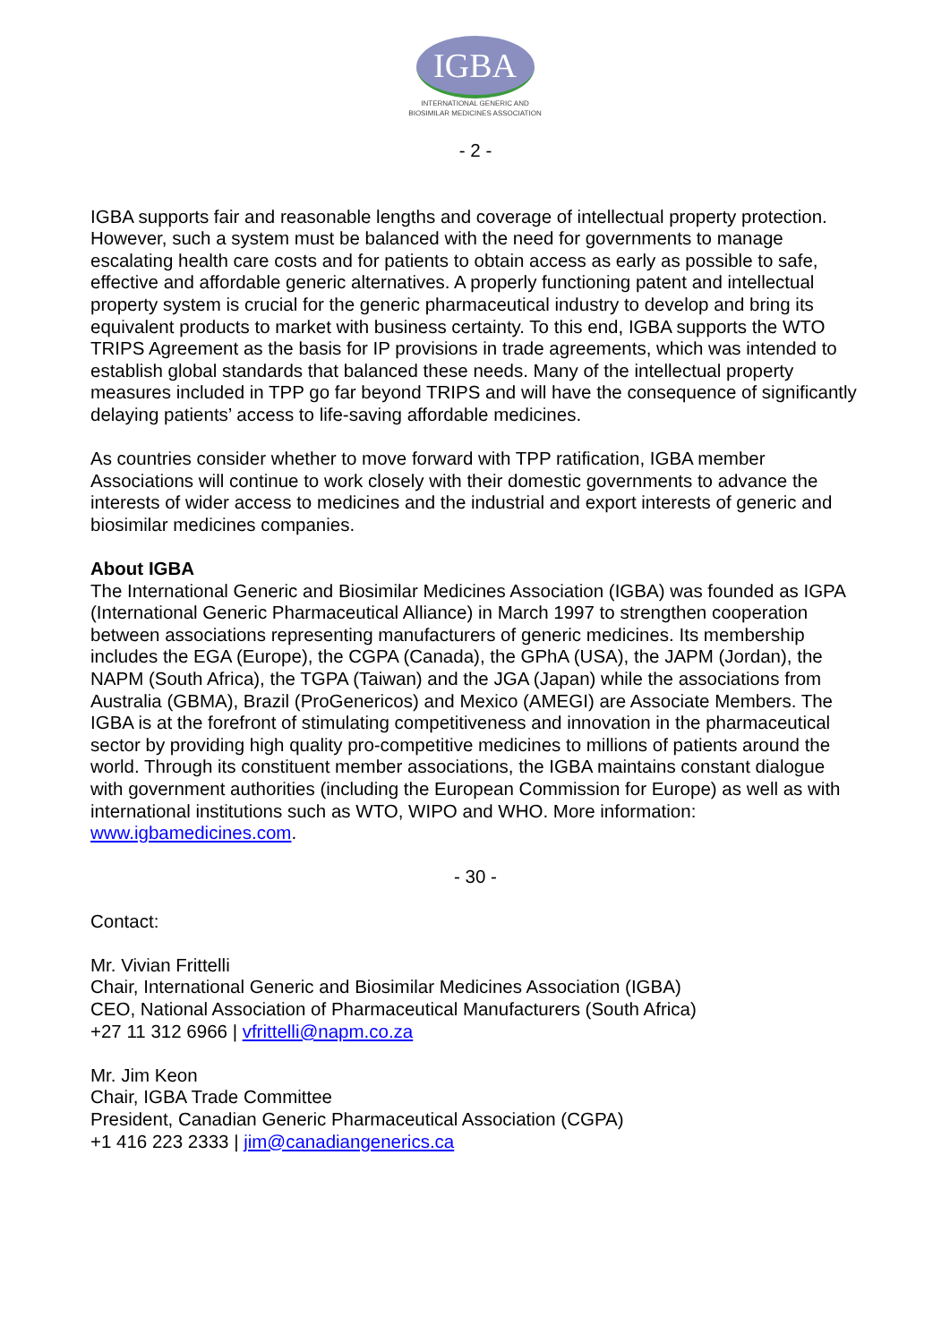IGBA
INTERNATIONAL GENERIC AND
BIOSIMILAR MEDICINES ASSOCIATION
- 2 -
IGBA supports fair and reasonable lengths and coverage of intellectual property protection. However, such a system must be balanced with the need for governments to manage escalating health care costs and for patients to obtain access as early as possible to safe, effective and affordable generic alternatives. A properly functioning patent and intellectual property system is crucial for the generic pharmaceutical industry to develop and bring its equivalent products to market with business certainty. To this end, IGBA supports the WTO TRIPS Agreement as the basis for IP provisions in trade agreements, which was intended to establish global standards that balanced these needs. Many of the intellectual property measures included in TPP go far beyond TRIPS and will have the consequence of significantly delaying patients’ access to life-saving affordable medicines.
As countries consider whether to move forward with TPP ratification, IGBA member Associations will continue to work closely with their domestic governments to advance the interests of wider access to medicines and the industrial and export interests of generic and biosimilar medicines companies.
About IGBA
The International Generic and Biosimilar Medicines Association (IGBA) was founded as IGPA (International Generic Pharmaceutical Alliance) in March 1997 to strengthen cooperation between associations representing manufacturers of generic medicines. Its membership includes the EGA (Europe), the CGPA (Canada), the GPhA (USA), the JAPM (Jordan), the NAPM (South Africa), the TGPA (Taiwan) and the JGA (Japan) while the associations from Australia (GBMA), Brazil (ProGenericos) and Mexico (AMEGI) are Associate Members. The IGBA is at the forefront of stimulating competitiveness and innovation in the pharmaceutical sector by providing high quality pro-competitive medicines to millions of patients around the world. Through its constituent member associations, the IGBA maintains constant dialogue with government authorities (including the European Commission for Europe) as well as with international institutions such as WTO, WIPO and WHO. More information: www.igbamedicines.com.
- 30 -
Contact:
Mr. Vivian Frittelli
Chair, International Generic and Biosimilar Medicines Association (IGBA)
CEO, National Association of Pharmaceutical Manufacturers (South Africa)
+27 11 312 6966 | vfrittelli@napm.co.za
Mr. Jim Keon
Chair, IGBA Trade Committee
President, Canadian Generic Pharmaceutical Association (CGPA)
+1 416 223 2333 | jim@canadiangenerics.ca